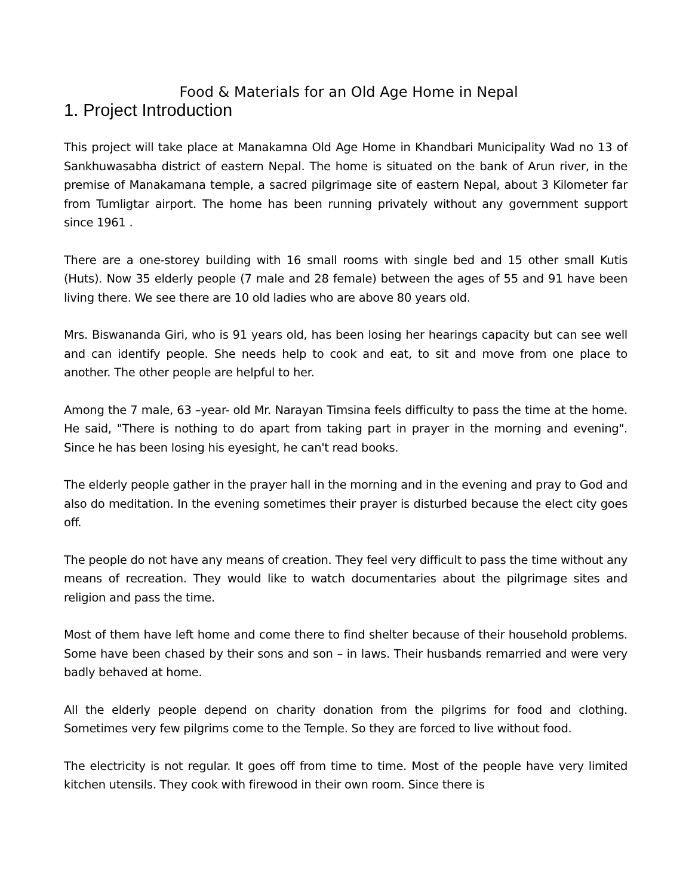Food & Materials for an Old Age Home in Nepal
1. Project Introduction
This project will take place at Manakamna Old Age Home in Khandbari Municipality Wad no 13 of Sankhuwasabha district of eastern Nepal. The home is situated on the bank of Arun river, in the premise of Manakamana temple, a sacred pilgrimage site of eastern Nepal, about 3 Kilometer far from Tumligtar airport. The home has been running privately without any government support since 1961 .
There are a one-storey building with 16 small rooms with single bed and 15 other small Kutis (Huts). Now 35 elderly people (7 male and 28 female) between the ages of 55 and 91 have been living there. We see there are 10 old ladies who are above 80 years old.
Mrs. Biswananda Giri, who is 91 years old, has been losing her hearings capacity but can see well and can identify people. She needs help to cook and eat, to sit and move from one place to another. The other people are helpful to her.
Among the 7 male, 63 –year- old Mr. Narayan Timsina feels difficulty to pass the time at the home. He said, "There is nothing to do apart from taking part in prayer in the morning and evening". Since he has been losing his eyesight, he can't read books.
The elderly people gather in the prayer hall in the morning and in the evening and pray to God and also do meditation. In the evening sometimes their prayer is disturbed because the elect city goes off.
The people do not have any means of creation. They feel very difficult to pass the time without any means of recreation. They would like to watch documentaries about the pilgrimage sites and religion and pass the time.
Most of them have left home and come there to find shelter because of their household problems. Some have been chased by their sons and son – in laws. Their husbands remarried and were very badly behaved at home.
All the elderly people depend on charity donation from the pilgrims for food and clothing. Sometimes very few pilgrims come to the Temple. So they are forced to live without food.
The electricity is not regular. It goes off from time to time. Most of the people have very limited kitchen utensils. They cook with firewood in their own room. Since there is